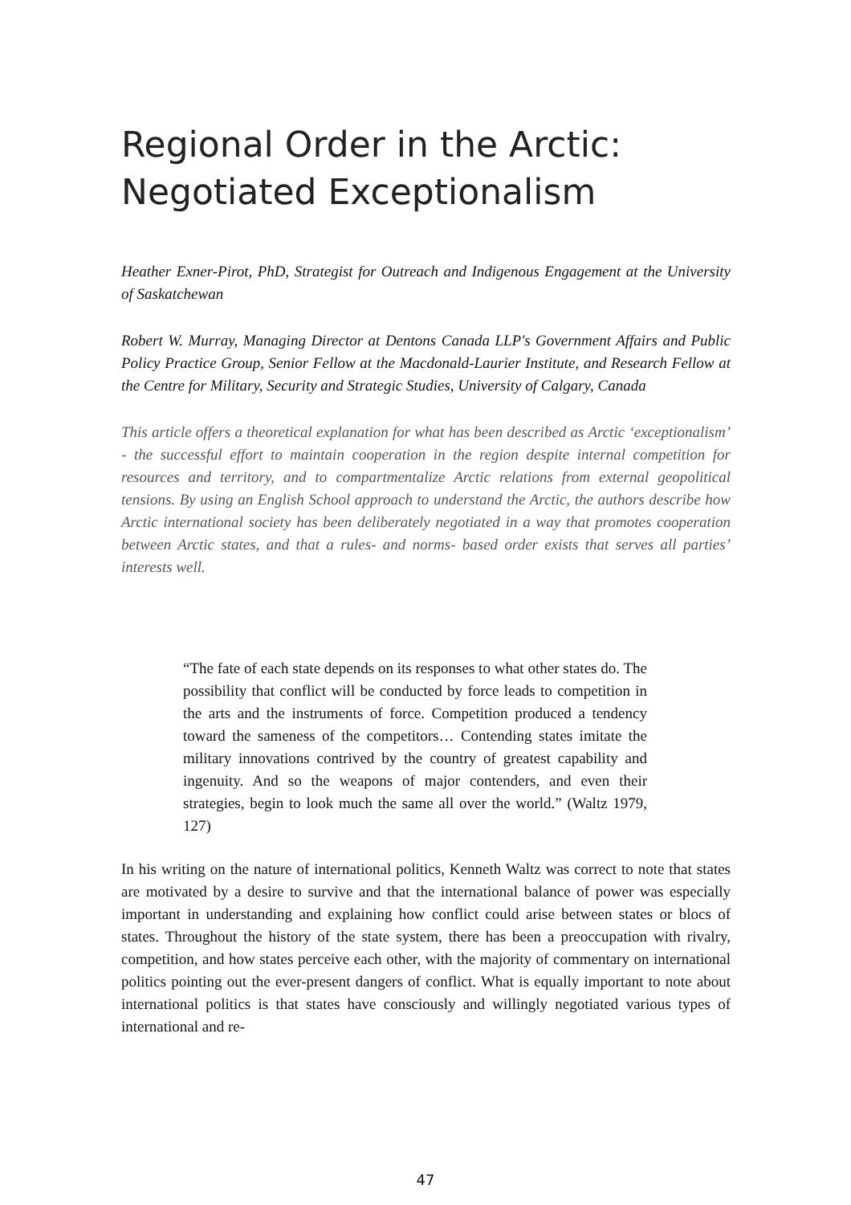Regional Order in the Arctic:
Negotiated Exceptionalism
Heather Exner-Pirot, PhD, Strategist for Outreach and Indigenous Engagement at the University of Saskatchewan
Robert W. Murray, Managing Director at Dentons Canada LLP's Government Affairs and Public Policy Practice Group, Senior Fellow at the Macdonald-Laurier Institute, and Research Fellow at the Centre for Military, Security and Strategic Studies, University of Calgary, Canada
This article offers a theoretical explanation for what has been described as Arctic ‘exceptionalism’ - the successful effort to maintain cooperation in the region despite internal competition for resources and territory, and to compartmentalize Arctic relations from external geopolitical tensions. By using an English School approach to understand the Arctic, the authors describe how Arctic international society has been deliberately negotiated in a way that promotes cooperation between Arctic states, and that a rules- and norms- based order exists that serves all parties’ interests well.
“The fate of each state depends on its responses to what other states do. The possibility that conflict will be conducted by force leads to competition in the arts and the instruments of force. Competition produced a tendency toward the sameness of the competitors… Contending states imitate the military innovations contrived by the country of greatest capability and ingenuity. And so the weapons of major contenders, and even their strategies, begin to look much the same all over the world.” (Waltz 1979, 127)
In his writing on the nature of international politics, Kenneth Waltz was correct to note that states are motivated by a desire to survive and that the international balance of power was especially important in understanding and explaining how conflict could arise between states or blocs of states. Throughout the history of the state system, there has been a preoccupation with rivalry, competition, and how states perceive each other, with the majority of commentary on international politics pointing out the ever-present dangers of conflict. What is equally important to note about international politics is that states have consciously and willingly negotiated various types of international and re-
47